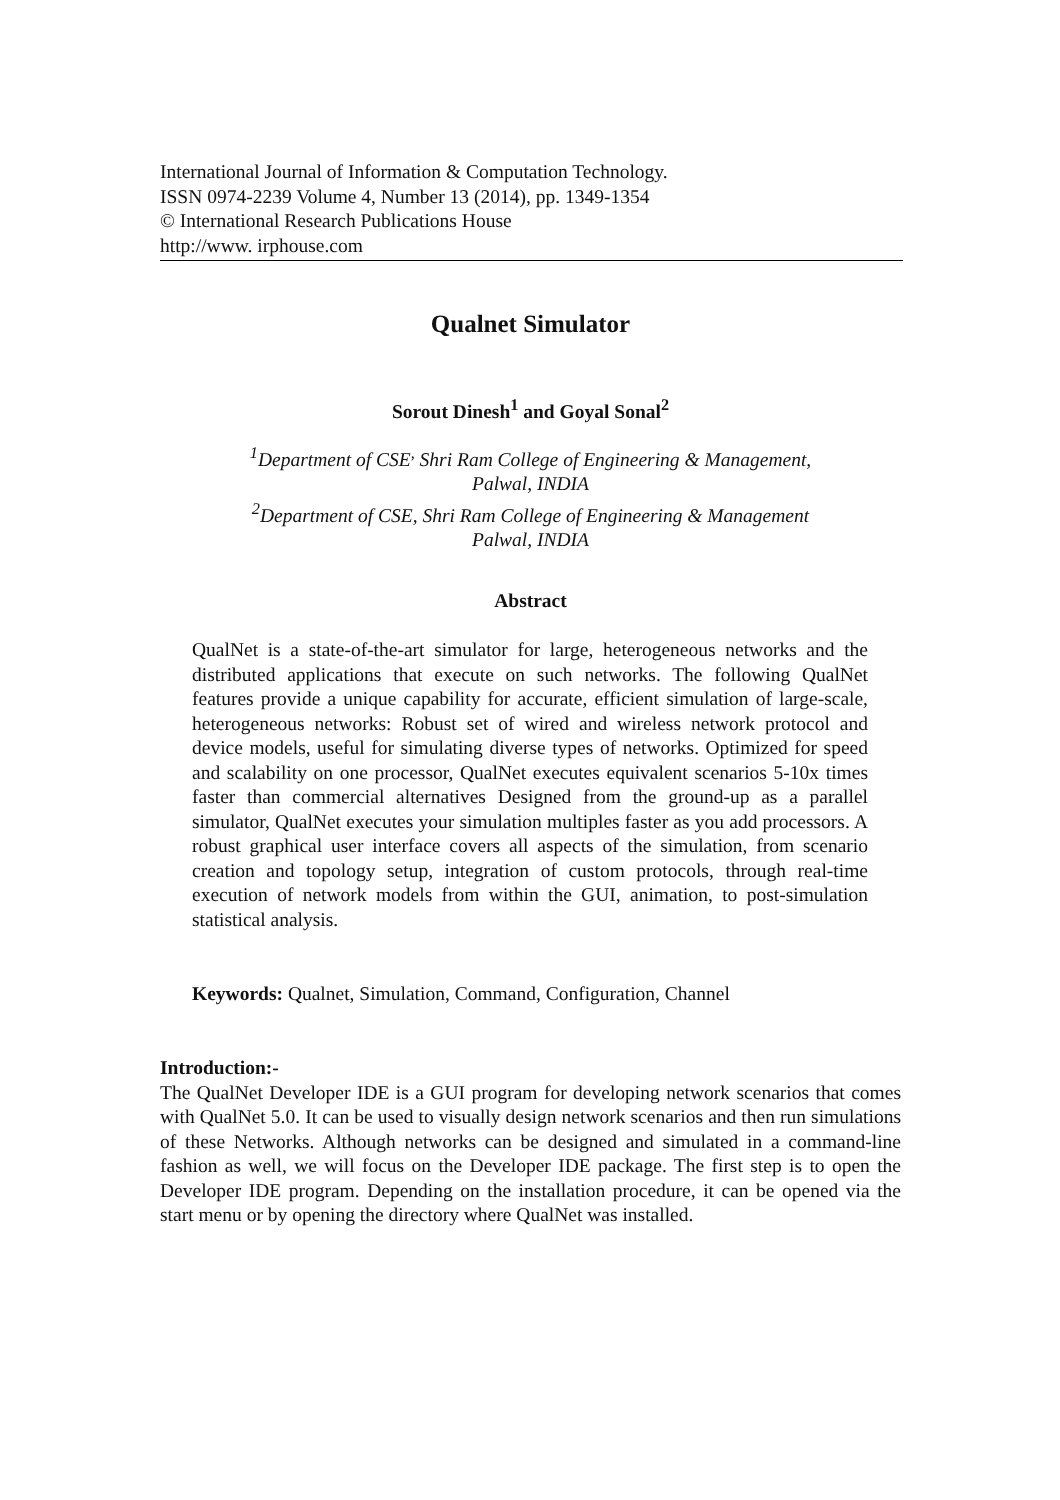International Journal of Information & Computation Technology.
ISSN 0974-2239 Volume 4, Number 13 (2014), pp. 1349-1354
© International Research Publications House
http://www. irphouse.com
Qualnet Simulator
Sorout Dinesh<sup>1</sup> and Goyal Sonal<sup>2</sup>
<sup>1</sup> Department of CSE<sup>,</sup> Shri Ram College of Engineering & Management,
Palwal, INDIA
<sup>2</sup> Department of CSE, Shri Ram College of Engineering & Management
Palwal, INDIA
Abstract
QualNet is a state-of-the-art simulator for large, heterogeneous networks and the distributed applications that execute on such networks. The following QualNet features provide a unique capability for accurate, efficient simulation of large-scale, heterogeneous networks: Robust set of wired and wireless network protocol and device models, useful for simulating diverse types of networks. Optimized for speed and scalability on one processor, QualNet executes equivalent scenarios 5-10x times faster than commercial alternatives Designed from the ground-up as a parallel simulator, QualNet executes your simulation multiples faster as you add processors. A robust graphical user interface covers all aspects of the simulation, from scenario creation and topology setup, integration of custom protocols, through real-time execution of network models from within the GUI, animation, to post-simulation statistical analysis.
Keywords: Qualnet, Simulation, Command, Configuration, Channel
Introduction:-
The QualNet Developer IDE is a GUI program for developing network scenarios that comes with QualNet 5.0. It can be used to visually design network scenarios and then run simulations of these Networks. Although networks can be designed and simulated in a command-line fashion as well, we will focus on the Developer IDE package. The first step is to open the Developer IDE program. Depending on the installation procedure, it can be opened via the start menu or by opening the directory where QualNet was installed.